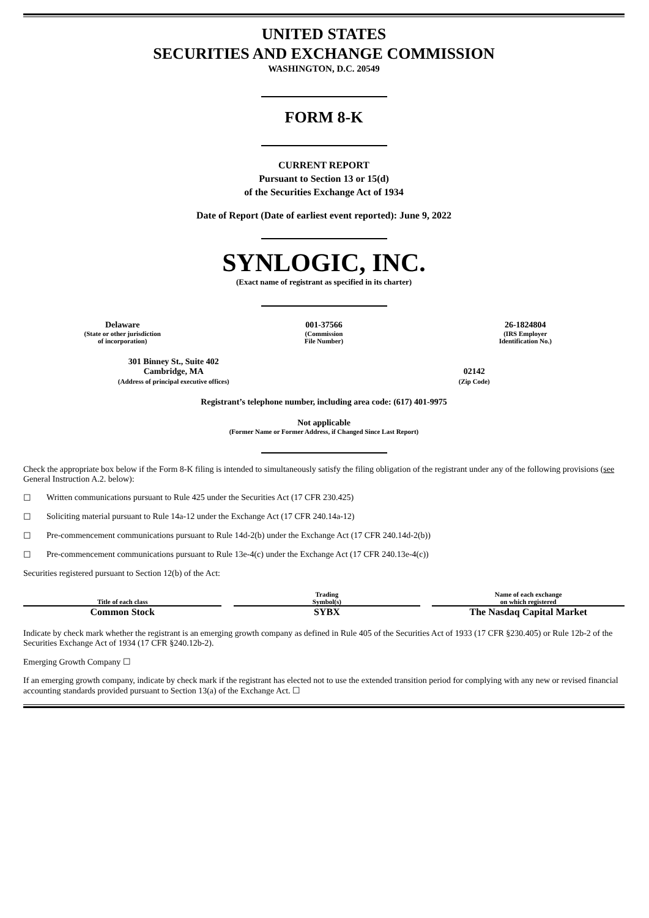UNITED STATES
SECURITIES AND EXCHANGE COMMISSION
WASHINGTON, D.C. 20549
FORM 8-K
CURRENT REPORT
Pursuant to Section 13 or 15(d)
of the Securities Exchange Act of 1934
Date of Report (Date of earliest event reported): June 9, 2022
SYNLOGIC, INC.
(Exact name of registrant as specified in its charter)
| Delaware (State or other jurisdiction of incorporation) | 001-37566 (Commission File Number) | 26-1824804 (IRS Employer Identification No.) |
| 301 Binney St., Suite 402 Cambridge, MA (Address of principal executive offices) | 02142 (Zip Code) |
Registrant’s telephone number, including area code: (617) 401-9975
Not applicable
(Former Name or Former Address, if Changed Since Last Report)
Check the appropriate box below if the Form 8-K filing is intended to simultaneously satisfy the filing obligation of the registrant under any of the following provisions (see General Instruction A.2. below):
☐ Written communications pursuant to Rule 425 under the Securities Act (17 CFR 230.425)
☐ Soliciting material pursuant to Rule 14a-12 under the Exchange Act (17 CFR 240.14a-12)
☐ Pre-commencement communications pursuant to Rule 14d-2(b) under the Exchange Act (17 CFR 240.14d-2(b))
☐ Pre-commencement communications pursuant to Rule 13e-4(c) under the Exchange Act (17 CFR 240.13e-4(c))
Securities registered pursuant to Section 12(b) of the Act:
| Title of each class | | Trading Symbol(s) | | Name of each exchange on which registered |
| --- | --- | --- | --- | --- |
| Common Stock | | SYBX | | The Nasdaq Capital Market |
Indicate by check mark whether the registrant is an emerging growth company as defined in Rule 405 of the Securities Act of 1933 (17 CFR §230.405) or Rule 12b-2 of the Securities Exchange Act of 1934 (17 CFR §240.12b-2).
Emerging Growth Company ☐
If an emerging growth company, indicate by check mark if the registrant has elected not to use the extended transition period for complying with any new or revised financial accounting standards provided pursuant to Section 13(a) of the Exchange Act. ☐